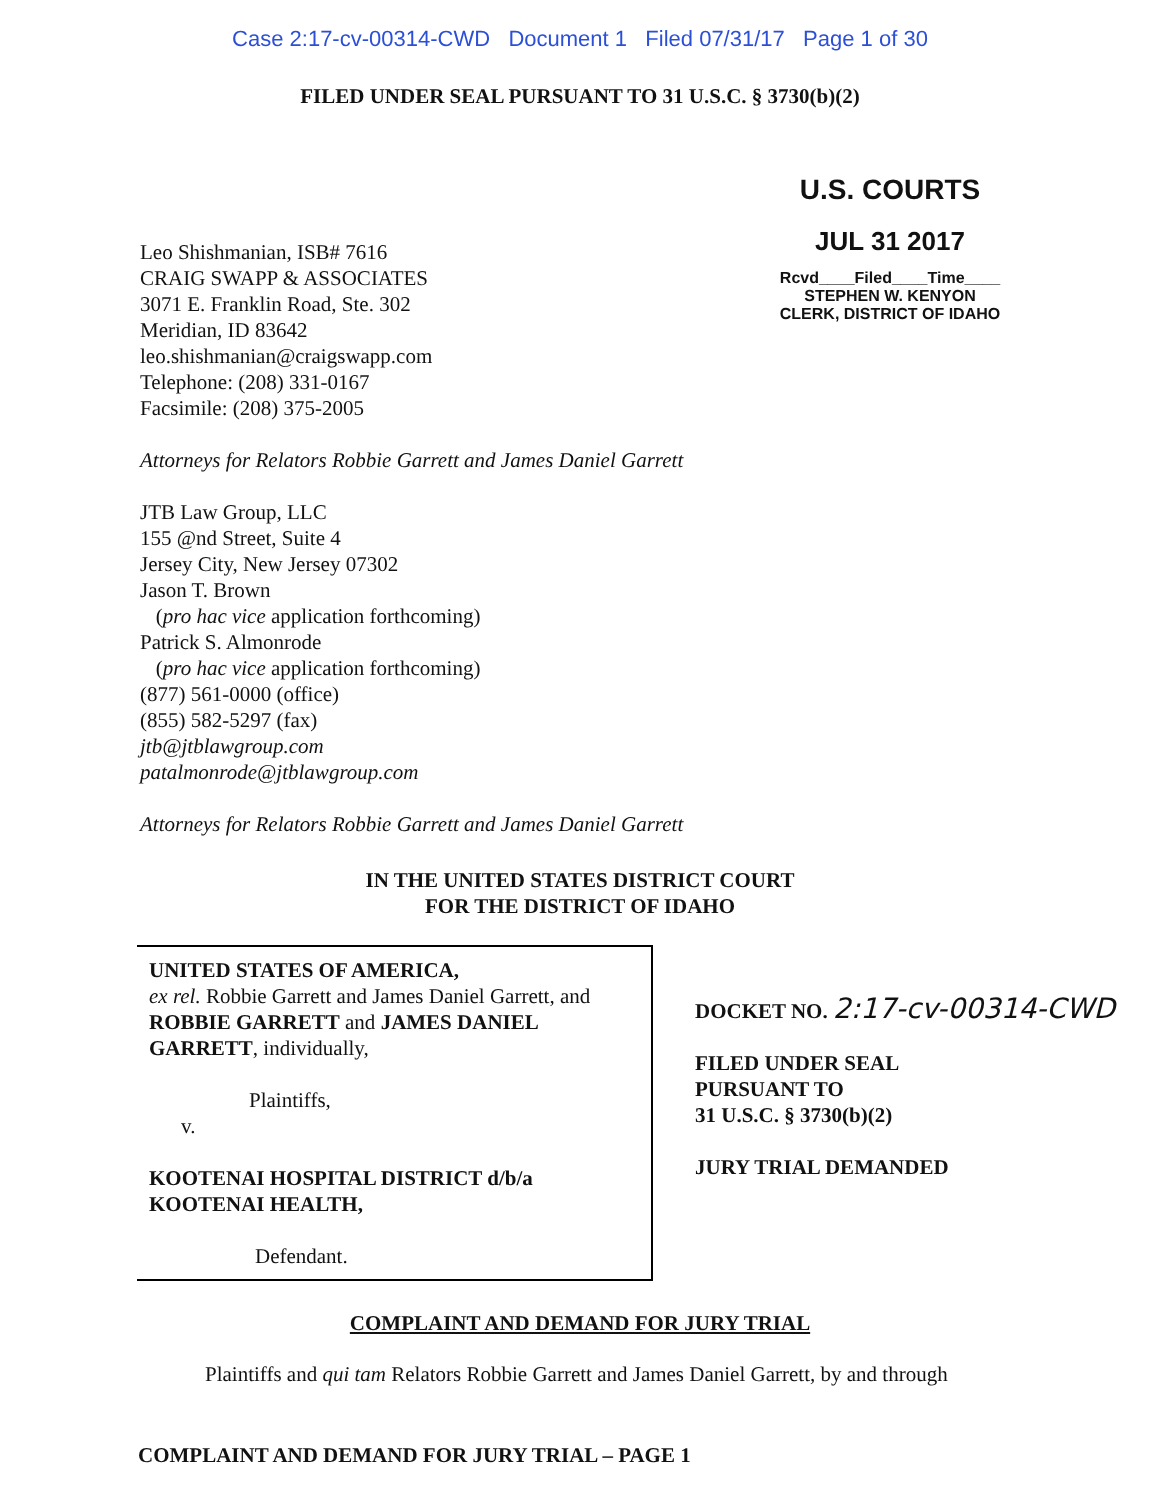Case 2:17-cv-00314-CWD Document 1 Filed 07/31/17 Page 1 of 30
FILED UNDER SEAL PURSUANT TO 31 U.S.C. § 3730(b)(2)
Leo Shishmanian, ISB# 7616
CRAIG SWAPP & ASSOCIATES
3071 E. Franklin Road, Ste. 302
Meridian, ID 83642
leo.shishmanian@craigswapp.com
Telephone: (208) 331-0167
Facsimile: (208) 375-2005
U.S. COURTS
JUL 31 2017
Rcvd____Filed____Time____
STEPHEN W. KENYON
CLERK, DISTRICT OF IDAHO
Attorneys for Relators Robbie Garrett and James Daniel Garrett
JTB Law Group, LLC
155 @nd Street, Suite 4
Jersey City, New Jersey 07302
Jason T. Brown
(pro hac vice application forthcoming)
Patrick S. Almonrode
(pro hac vice application forthcoming)
(877) 561-0000 (office)
(855) 582-5297 (fax)
jtb@jtblawgroup.com
patalmonrode@jtblawgroup.com
Attorneys for Relators Robbie Garrett and James Daniel Garrett
IN THE UNITED STATES DISTRICT COURT
FOR THE DISTRICT OF IDAHO
| UNITED STATES OF AMERICA, ex rel. Robbie Garrett and James Daniel Garrett, and ROBBIE GARRETT and JAMES DANIEL GARRETT , individually, Plaintiffs, v. KOOTENAI HOSPITAL DISTRICT d/b/a KOOTENAI HEALTH, Defendant. | DOCKET NO. 2:17-cv-00314-CWD FILED UNDER SEAL PURSUANT TO 31 U.S.C. § 3730(b)(2) JURY TRIAL DEMANDED |
COMPLAINT AND DEMAND FOR JURY TRIAL
Plaintiffs and qui tam Relators Robbie Garrett and James Daniel Garrett, by and through
COMPLAINT AND DEMAND FOR JURY TRIAL – PAGE 1